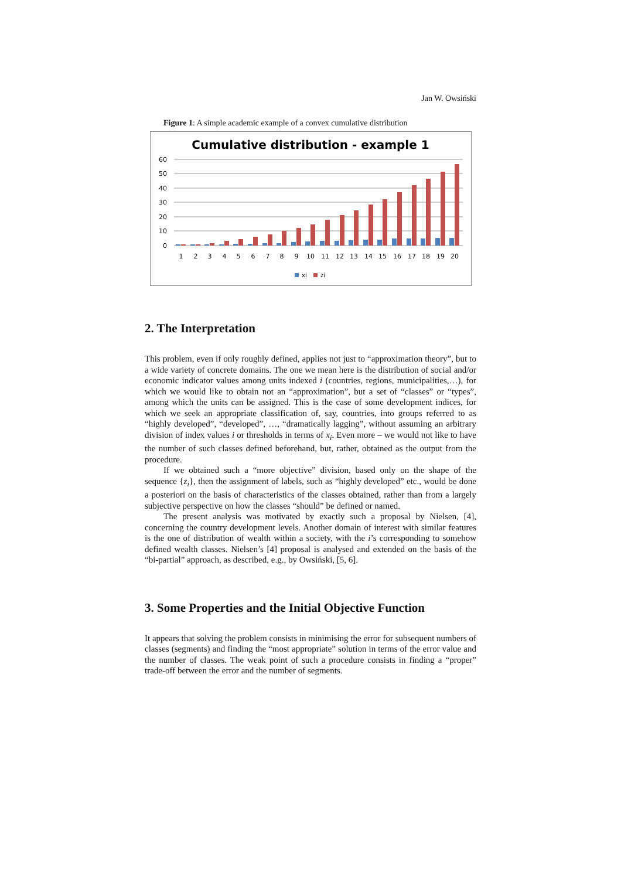Jan W. Owsiński
Figure 1: A simple academic example of a convex cumulative distribution
Cumulative distribution - example 1
60
50
40
30
20
10
0
1
2
3
4
5
6
7
8
9
10
11
12
13
14
15
16
17
18
19
20
xi
zi
2. The Interpretation
This problem, even if only roughly defined, applies not just to “approximation theory”, but to a wide variety of concrete domains. The one we mean here is the distribution of social and/or economic indicator values among units indexed i (countries, regions, municipalities,…), for which we would like to obtain not an “approximation”, but a set of “classes” or “types”, among which the units can be assigned. This is the case of some development indices, for which we seek an appropriate classification of, say, countries, into groups referred to as “highly developed”, “developed”, …, “dramatically lagging”, without assuming an arbitrary division of index values i or thresholds in terms of x<sub>i</sub>. Even more – we would not like to have the number of such classes defined beforehand, but, rather, obtained as the output from the procedure.
If we obtained such a “more objective” division, based only on the shape of the sequence {z<sub>i</sub>}, then the assignment of labels, such as “highly developed” etc., would be done a posteriori on the basis of characteristics of the classes obtained, rather than from a largely subjective perspective on how the classes “should” be defined or named.
The present analysis was motivated by exactly such a proposal by Nielsen, [4], concerning the country development levels. Another domain of interest with similar features is the one of distribution of wealth within a society, with the i’s corresponding to somehow defined wealth classes. Nielsen’s [4] proposal is analysed and extended on the basis of the “bi-partial” approach, as described, e.g., by Owsiński, [5, 6].
3. Some Properties and the Initial Objective Function
It appears that solving the problem consists in minimising the error for subsequent numbers of classes (segments) and finding the “most appropriate” solution in terms of the error value and the number of classes. The weak point of such a procedure consists in finding a “proper” trade-off between the error and the number of segments.